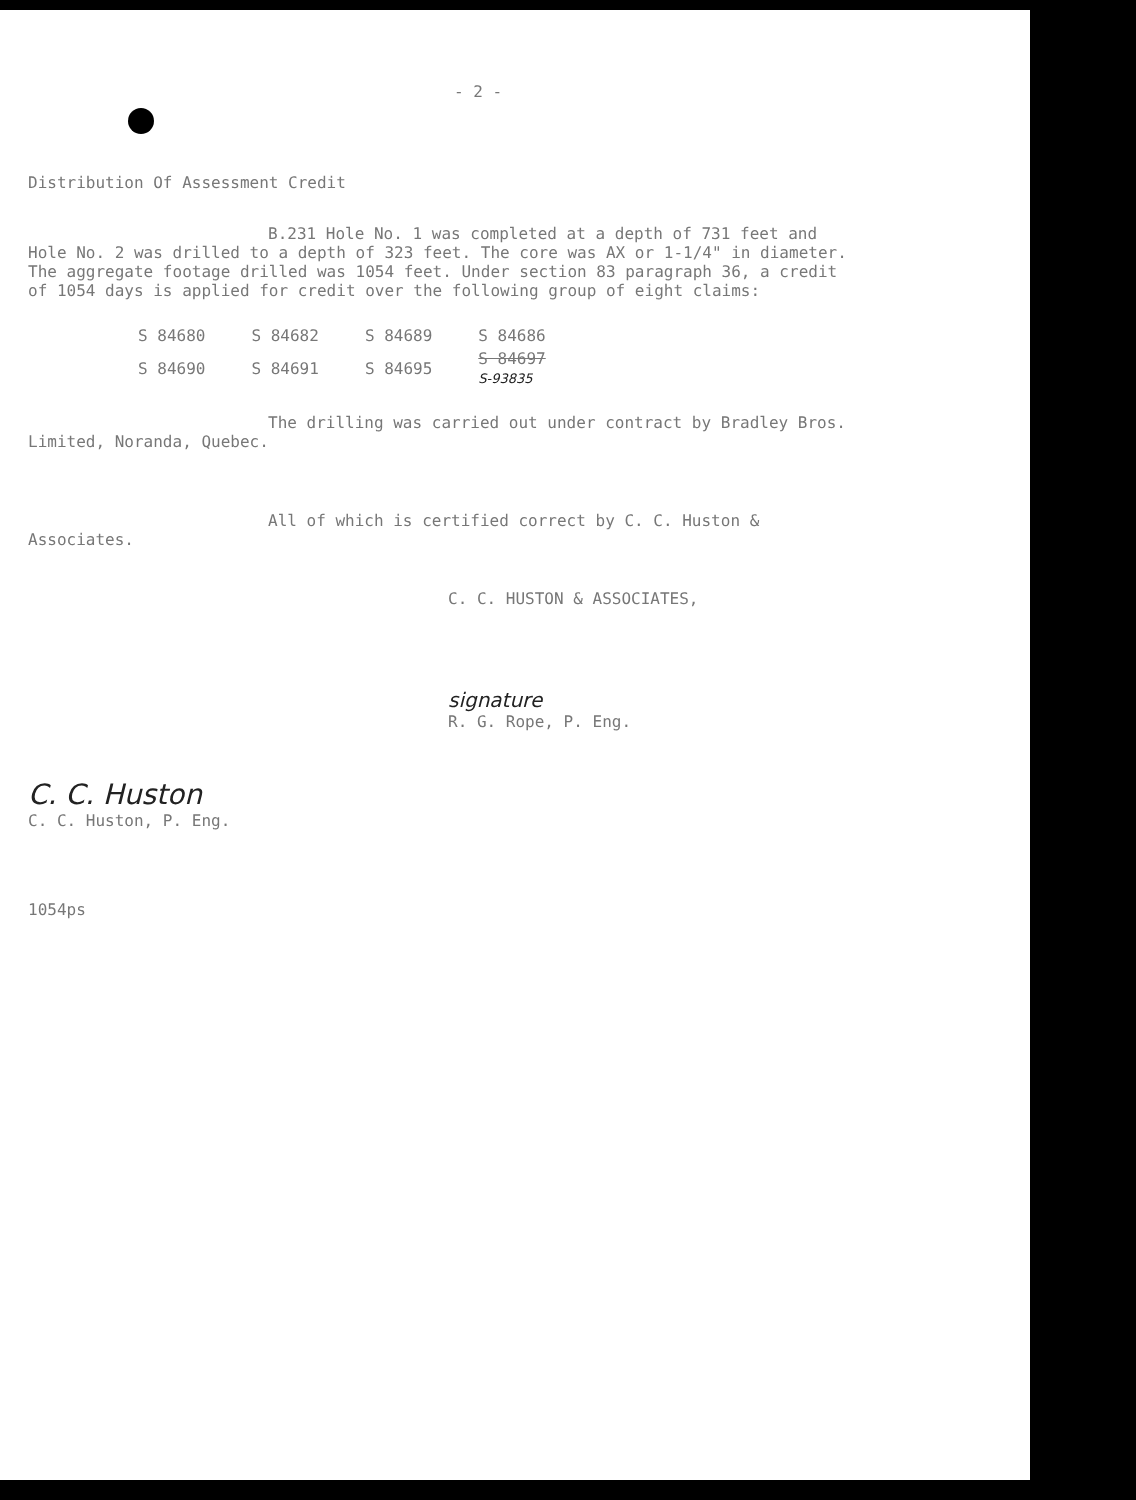- 2 -
Distribution Of Assessment Credit
B.231 Hole No. 1 was completed at a depth of 731 feet and Hole No. 2 was drilled to a depth of 323 feet. The core was AX or 1-1/4" in diameter. The aggregate footage drilled was 1054 feet. Under section 83 paragraph 36, a credit of 1054 days is applied for credit over the following group of eight claims:
| S 84680 | S 84682 | S 84689 | S 84686 |
| S 84690 | S 84691 | S 84695 | S 84697 S-93835 |
The drilling was carried out under contract by Bradley Bros. Limited, Noranda, Quebec.
All of which is certified correct by C. C. Huston & Associates.
C. C. HUSTON & ASSOCIATES,
C. C. Huston
C. C. Huston, P. Eng.
signature
R. G. Rope, P. Eng.
1054ps